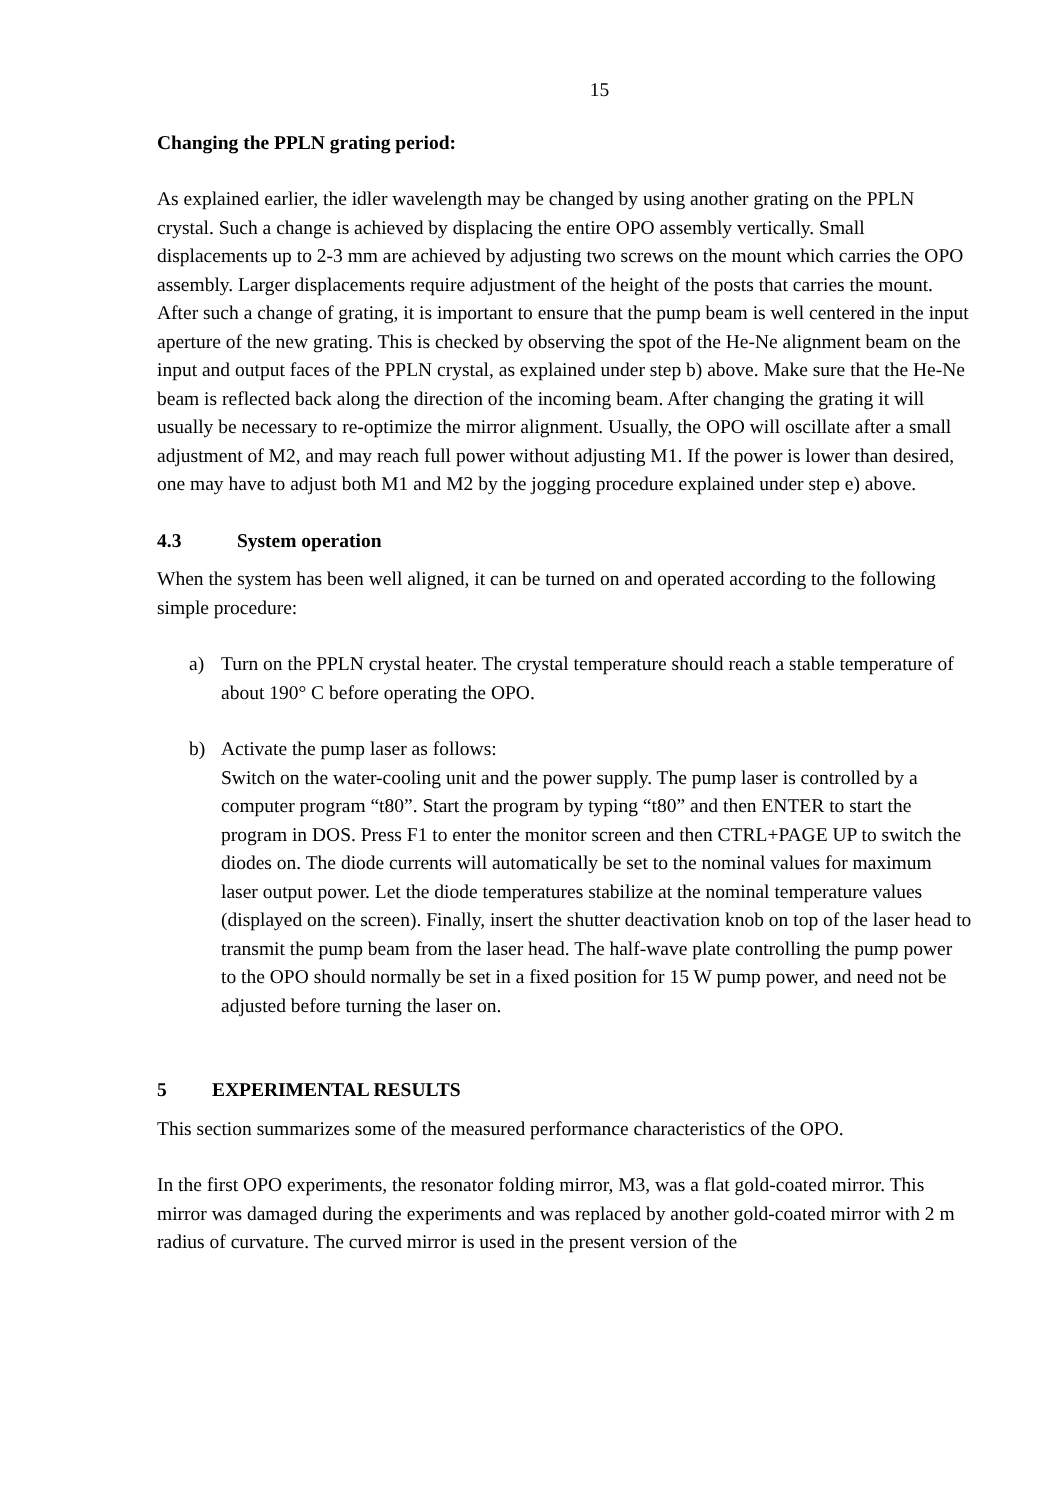15
Changing the PPLN grating period:
As explained earlier, the idler wavelength may be changed by using another grating on the PPLN crystal. Such a change is achieved by displacing the entire OPO assembly vertically. Small displacements up to 2-3 mm are achieved by adjusting two screws on the mount which carries the OPO assembly. Larger displacements require adjustment of the height of the posts that carries the mount. After such a change of grating, it is important to ensure that the pump beam is well centered in the input aperture of the new grating. This is checked by observing the spot of the He-Ne alignment beam on the input and output faces of the PPLN crystal, as explained under step b) above. Make sure that the He-Ne beam is reflected back along the direction of the incoming beam. After changing the grating it will usually be necessary to re-optimize the mirror alignment. Usually, the OPO will oscillate after a small adjustment of M2, and may reach full power without adjusting M1. If the power is lower than desired, one may have to adjust both M1 and M2 by the jogging procedure explained under step e) above.
4.3 System operation
When the system has been well aligned, it can be turned on and operated according to the following simple procedure:
a) Turn on the PPLN crystal heater. The crystal temperature should reach a stable temperature of about 190° C before operating the OPO.
b) Activate the pump laser as follows:
Switch on the water-cooling unit and the power supply. The pump laser is controlled by a computer program “t80”. Start the program by typing “t80” and then ENTER to start the program in DOS. Press F1 to enter the monitor screen and then CTRL+PAGE UP to switch the diodes on. The diode currents will automatically be set to the nominal values for maximum laser output power. Let the diode temperatures stabilize at the nominal temperature values (displayed on the screen). Finally, insert the shutter deactivation knob on top of the laser head to transmit the pump beam from the laser head. The half-wave plate controlling the pump power to the OPO should normally be set in a fixed position for 15 W pump power, and need not be adjusted before turning the laser on.
5 EXPERIMENTAL RESULTS
This section summarizes some of the measured performance characteristics of the OPO.
In the first OPO experiments, the resonator folding mirror, M3, was a flat gold-coated mirror. This mirror was damaged during the experiments and was replaced by another gold-coated mirror with 2 m radius of curvature. The curved mirror is used in the present version of the